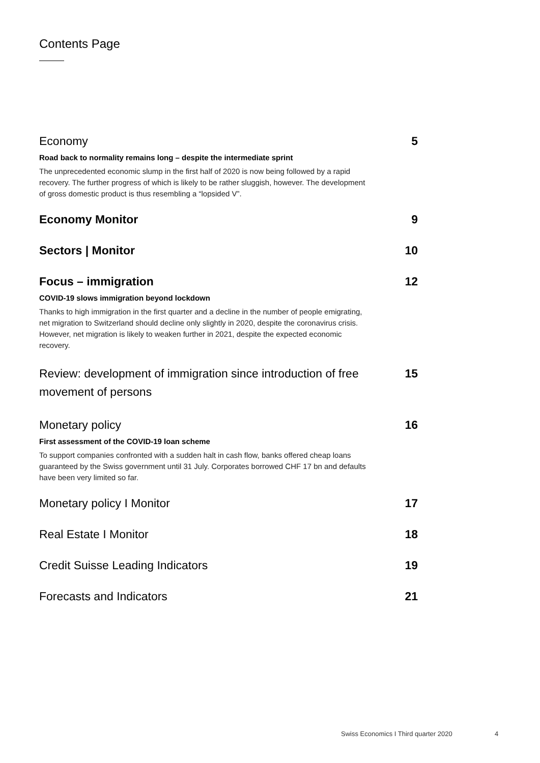Contents Page
Economy 5
Road back to normality remains long – despite the intermediate sprint
The unprecedented economic slump in the first half of 2020 is now being followed by a rapid recovery. The further progress of which is likely to be rather sluggish, however. The development of gross domestic product is thus resembling a “lopsided V”.
Economy Monitor 9
Sectors | Monitor 10
Focus – immigration 12
COVID-19 slows immigration beyond lockdown
Thanks to high immigration in the first quarter and a decline in the number of people emigrating, net migration to Switzerland should decline only slightly in 2020, despite the coronavirus crisis. However, net migration is likely to weaken further in 2021, despite the expected economic recovery.
Review: development of immigration since introduction of free
movement of persons 15
Monetary policy 16
First assessment of the COVID-19 loan scheme
To support companies confronted with a sudden halt in cash flow, banks offered cheap loans guaranteed by the Swiss government until 31 July. Corporates borrowed CHF 17 bn and defaults have been very limited so far.
Monetary policy I Monitor 17
Real Estate I Monitor 18
Credit Suisse Leading Indicators 19
Forecasts and Indicators 21
Swiss Economics I Third quarter 2020
4